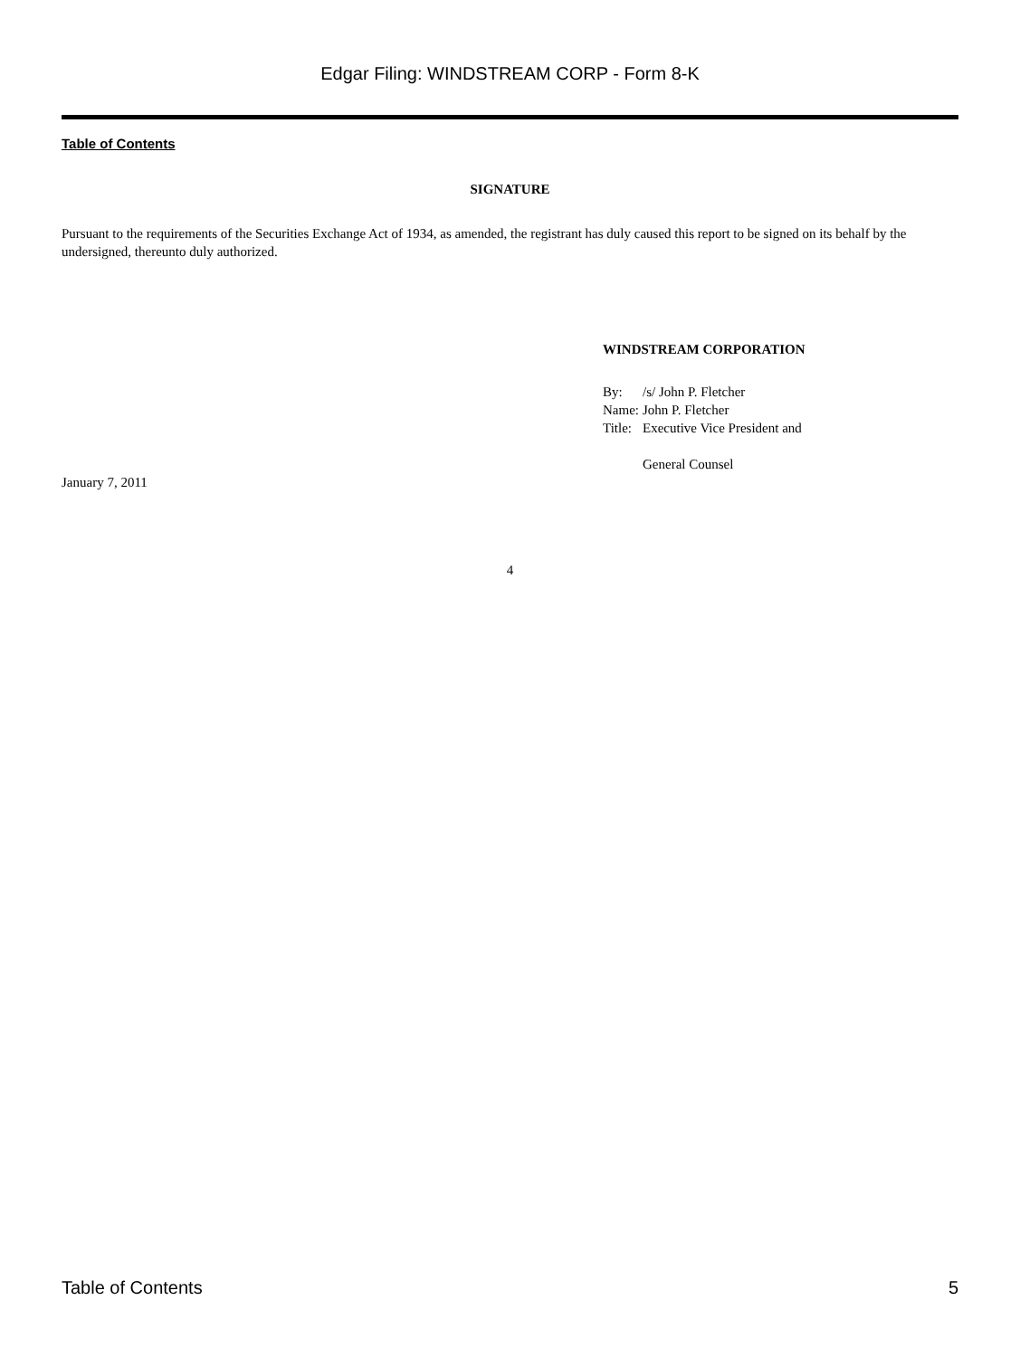Edgar Filing: WINDSTREAM CORP - Form 8-K
Table of Contents
SIGNATURE
Pursuant to the requirements of the Securities Exchange Act of 1934, as amended, the registrant has duly caused this report to be signed on its behalf by the undersigned, thereunto duly authorized.
WINDSTREAM CORPORATION
| By: | /s/ John P. Fletcher |
| Name: | John P. Fletcher |
| Title: | Executive Vice President and General Counsel |
January 7, 2011
4
Table of Contents 5